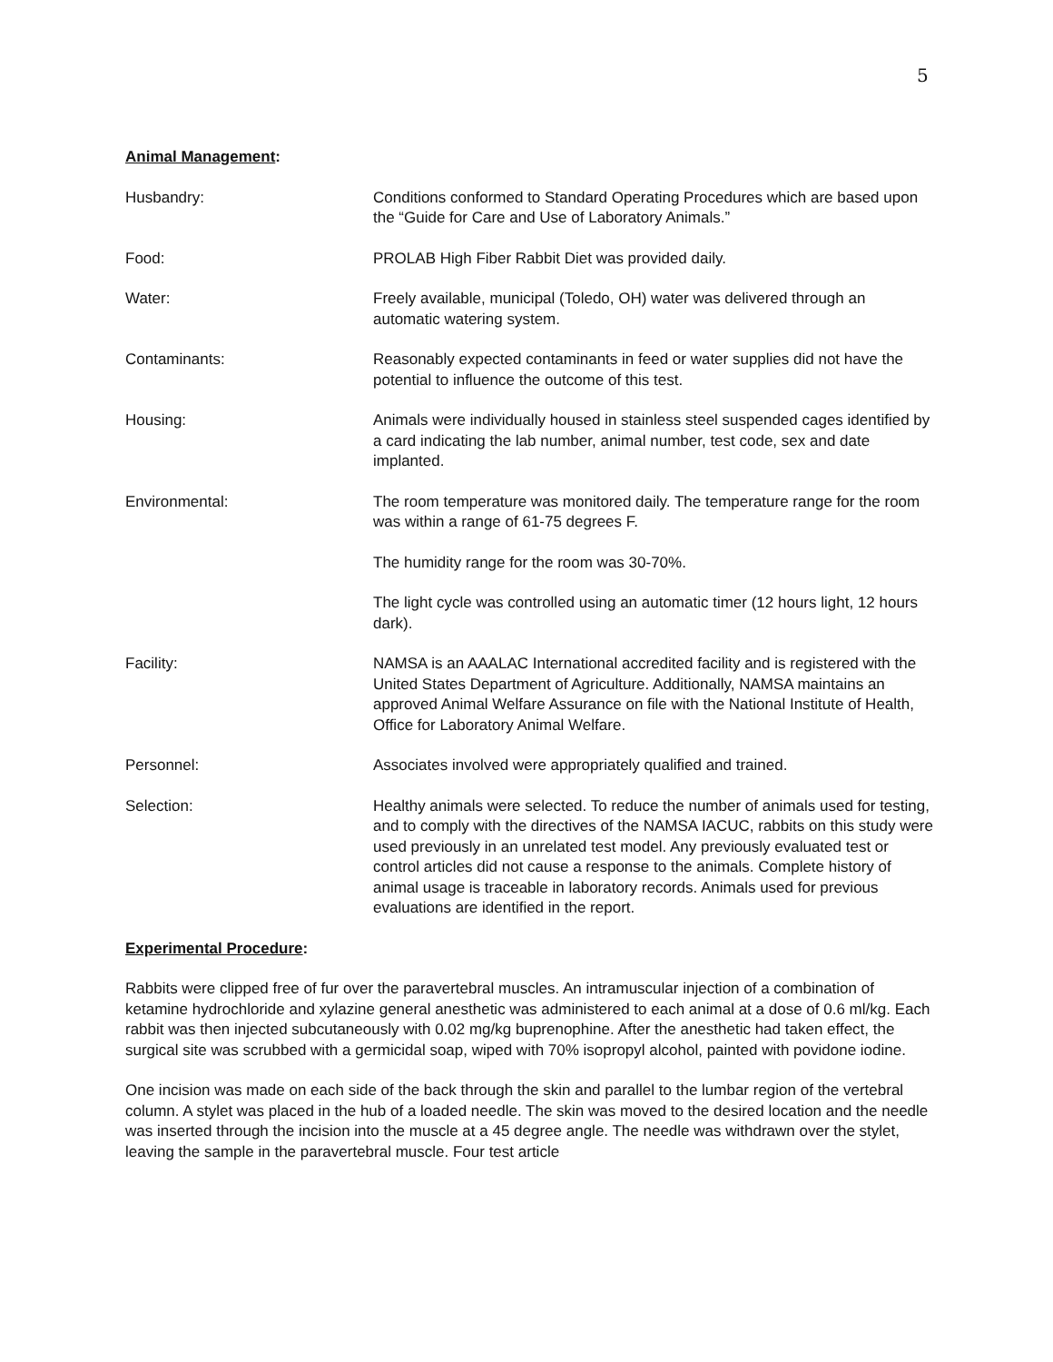5
Animal Management:
Husbandry: Conditions conformed to Standard Operating Procedures which are based upon the “Guide for Care and Use of Laboratory Animals.”
Food: PROLAB High Fiber Rabbit Diet was provided daily.
Water: Freely available, municipal (Toledo, OH) water was delivered through an automatic watering system.
Contaminants: Reasonably expected contaminants in feed or water supplies did not have the potential to influence the outcome of this test.
Housing: Animals were individually housed in stainless steel suspended cages identified by a card indicating the lab number, animal number, test code, sex and date implanted.
Environmental: The room temperature was monitored daily. The temperature range for the room was within a range of 61-75 degrees F.
The humidity range for the room was 30-70%.
The light cycle was controlled using an automatic timer (12 hours light, 12 hours dark).
Facility: NAMSA is an AAALAC International accredited facility and is registered with the United States Department of Agriculture. Additionally, NAMSA maintains an approved Animal Welfare Assurance on file with the National Institute of Health, Office for Laboratory Animal Welfare.
Personnel: Associates involved were appropriately qualified and trained.
Selection: Healthy animals were selected. To reduce the number of animals used for testing, and to comply with the directives of the NAMSA IACUC, rabbits on this study were used previously in an unrelated test model. Any previously evaluated test or control articles did not cause a response to the animals. Complete history of animal usage is traceable in laboratory records. Animals used for previous evaluations are identified in the report.
Experimental Procedure:
Rabbits were clipped free of fur over the paravertebral muscles. An intramuscular injection of a combination of ketamine hydrochloride and xylazine general anesthetic was administered to each animal at a dose of 0.6 ml/kg. Each rabbit was then injected subcutaneously with 0.02 mg/kg buprenophine. After the anesthetic had taken effect, the surgical site was scrubbed with a germicidal soap, wiped with 70% isopropyl alcohol, painted with povidone iodine.
One incision was made on each side of the back through the skin and parallel to the lumbar region of the vertebral column. A stylet was placed in the hub of a loaded needle. The skin was moved to the desired location and the needle was inserted through the incision into the muscle at a 45 degree angle. The needle was withdrawn over the stylet, leaving the sample in the paravertebral muscle. Four test article